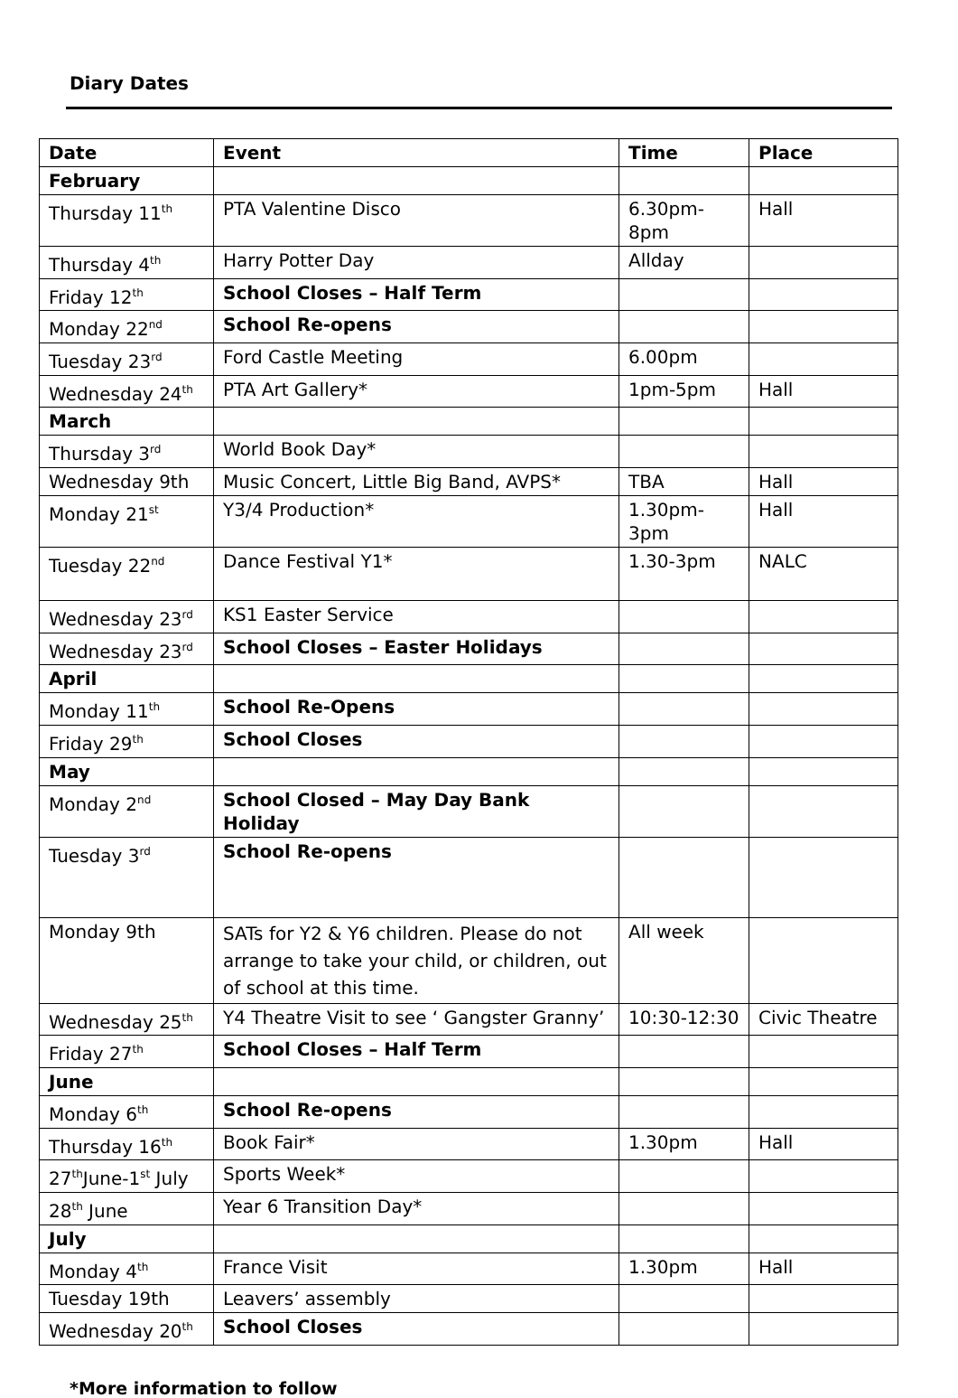Diary Dates
| Date | Event | Time | Place |
| --- | --- | --- | --- |
| February | | | |
| Thursday 11<sup>th</sup> | PTA Valentine Disco | 6.30pm-8pm | Hall |
| Thursday 4<sup>th</sup> | Harry Potter Day | Allday | |
| Friday 12<sup>th</sup> | School Closes – Half Term | | |
| Monday 22<sup>nd</sup> | School Re-opens | | |
| Tuesday 23<sup>rd</sup> | Ford Castle Meeting | 6.00pm | |
| Wednesday 24<sup>th</sup> | PTA Art Gallery* | 1pm-5pm | Hall |
| March | | | |
| Thursday 3<sup>rd</sup> | World Book Day* | | |
| Wednesday 9th | Music Concert, Little Big Band, AVPS* | TBA | Hall |
| Monday 21<sup>st</sup> | Y3/4 Production* | 1.30pm-3pm | Hall |
| Tuesday 22<sup>nd</sup> | Dance Festival Y1* | 1.30-3pm | NALC |
| Wednesday 23<sup>rd</sup> | KS1 Easter Service | | |
| Wednesday 23<sup>rd</sup> | School Closes – Easter Holidays | | |
| April | | | |
| Monday 11<sup>th</sup> | School Re-Opens | | |
| Friday 29<sup>th</sup> | School Closes | | |
| May | | | |
| Monday 2<sup>nd</sup> | School Closed – May Day Bank Holiday | | |
| Tuesday 3<sup>rd</sup> | School Re-opens | | |
| Monday 9th | SATs for Y2 & Y6 children. Please do not arrange to take your child, or children, out of school at this time. | All week | |
| Wednesday 25<sup>th</sup> | Y4 Theatre Visit to see ‘ Gangster Granny’ | 10:30-12:30 | Civic Theatre |
| Friday 27<sup>th</sup> | School Closes – Half Term | | |
| June | | | |
| Monday 6<sup>th</sup> | School Re-opens | | |
| Thursday 16<sup>th</sup> | Book Fair* | 1.30pm | Hall |
| 27<sup>th</sup>June-1<sup>st</sup> July | Sports Week* | | |
| 28<sup>th</sup> June | Year 6 Transition Day* | | |
| July | | | |
| Monday 4<sup>th</sup> | France Visit | 1.30pm | Hall |
| Tuesday 19th | Leavers’ assembly | | |
| Wednesday 20<sup>th</sup> | School Closes | | |
*More information to follow